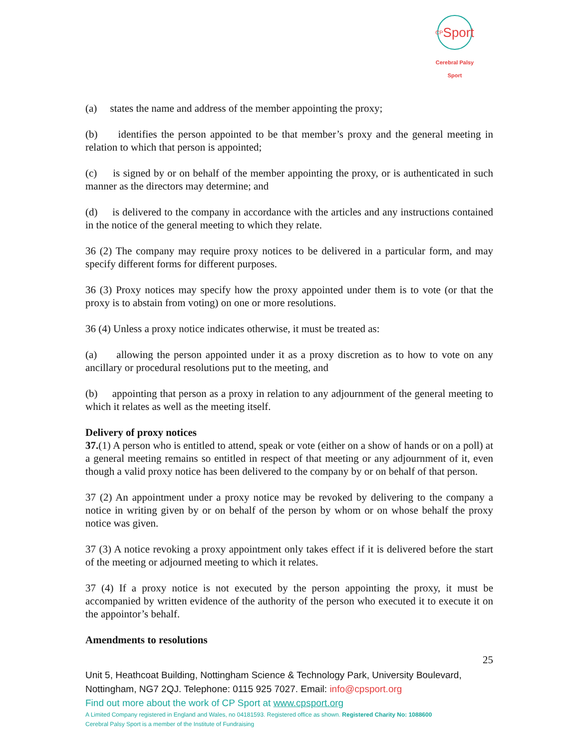<sup>CP</sup>Sport
Cerebral Palsy Sport
(a) states the name and address of the member appointing the proxy;
(b) identifies the person appointed to be that member’s proxy and the general meeting in relation to which that person is appointed;
(c) is signed by or on behalf of the member appointing the proxy, or is authenticated in such manner as the directors may determine; and
(d) is delivered to the company in accordance with the articles and any instructions contained in the notice of the general meeting to which they relate.
36 (2) The company may require proxy notices to be delivered in a particular form, and may specify different forms for different purposes.
36 (3) Proxy notices may specify how the proxy appointed under them is to vote (or that the proxy is to abstain from voting) on one or more resolutions.
36 (4) Unless a proxy notice indicates otherwise, it must be treated as:
(a) allowing the person appointed under it as a proxy discretion as to how to vote on any ancillary or procedural resolutions put to the meeting, and
(b) appointing that person as a proxy in relation to any adjournment of the general meeting to which it relates as well as the meeting itself.
Delivery of proxy notices
37.(1) A person who is entitled to attend, speak or vote (either on a show of hands or on a poll) at a general meeting remains so entitled in respect of that meeting or any adjournment of it, even though a valid proxy notice has been delivered to the company by or on behalf of that person.
37 (2) An appointment under a proxy notice may be revoked by delivering to the company a notice in writing given by or on behalf of the person by whom or on whose behalf the proxy notice was given.
37 (3) A notice revoking a proxy appointment only takes effect if it is delivered before the start of the meeting or adjourned meeting to which it relates.
37 (4) If a proxy notice is not executed by the person appointing the proxy, it must be accompanied by written evidence of the authority of the person who executed it to execute it on the appointor’s behalf.
Amendments to resolutions
25
Unit 5, Heathcoat Building, Nottingham Science & Technology Park, University Boulevard, Nottingham, NG7 2QJ. Telephone: 0115 925 7027. Email: info@cpsport.org
Find out more about the work of CP Sport at www.cpsport.org
A Limited Company registered in England and Wales, no 04181593. Registered office as shown. Registered Charity No: 1088600
Cerebral Palsy Sport is a member of the Institute of Fundraising